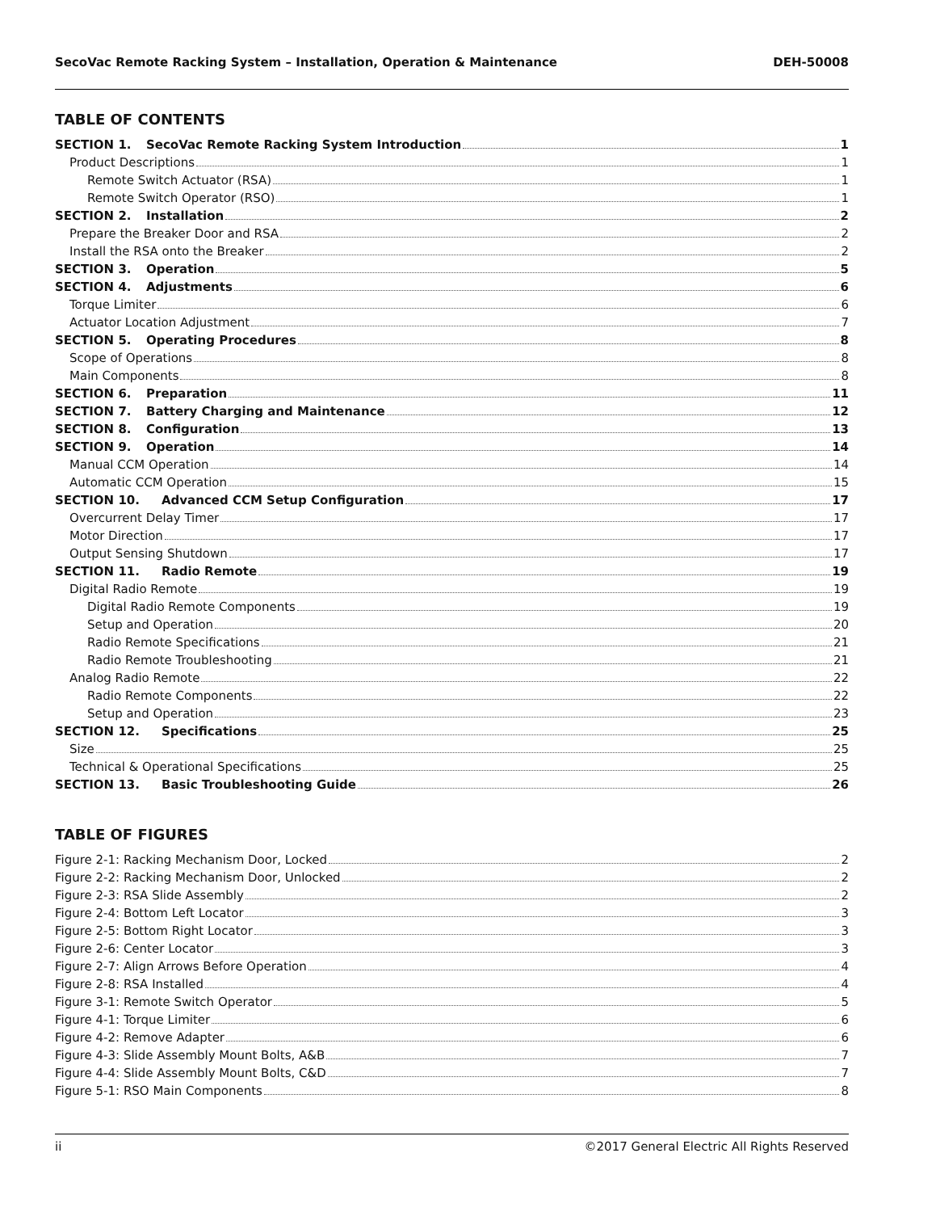SecoVac Remote Racking System – Installation, Operation & Maintenance DEH-50008
TABLE OF CONTENTS
SECTION 1. SecoVac Remote Racking System Introduction 1
Product Descriptions 1
Remote Switch Actuator (RSA) 1
Remote Switch Operator (RSO) 1
SECTION 2. Installation 2
Prepare the Breaker Door and RSA 2
Install the RSA onto the Breaker 2
SECTION 3. Operation 5
SECTION 4. Adjustments 6
Torque Limiter 6
Actuator Location Adjustment 7
SECTION 5. Operating Procedures 8
Scope of Operations 8
Main Components 8
SECTION 6. Preparation 11
SECTION 7. Battery Charging and Maintenance 12
SECTION 8. Configuration 13
SECTION 9. Operation 14
Manual CCM Operation 14
Automatic CCM Operation 15
SECTION 10. Advanced CCM Setup Configuration 17
Overcurrent Delay Timer 17
Motor Direction 17
Output Sensing Shutdown 17
SECTION 11. Radio Remote 19
Digital Radio Remote 19
Digital Radio Remote Components 19
Setup and Operation 20
Radio Remote Specifications 21
Radio Remote Troubleshooting 21
Analog Radio Remote 22
Radio Remote Components 22
Setup and Operation 23
SECTION 12. Specifications 25
Size 25
Technical & Operational Specifications 25
SECTION 13. Basic Troubleshooting Guide 26
TABLE OF FIGURES
Figure 2-1: Racking Mechanism Door, Locked 2
Figure 2-2: Racking Mechanism Door, Unlocked 2
Figure 2-3: RSA Slide Assembly 2
Figure 2-4: Bottom Left Locator 3
Figure 2-5: Bottom Right Locator 3
Figure 2-6: Center Locator 3
Figure 2-7: Align Arrows Before Operation 4
Figure 2-8: RSA Installed 4
Figure 3-1: Remote Switch Operator 5
Figure 4-1: Torque Limiter 6
Figure 4-2: Remove Adapter 6
Figure 4-3: Slide Assembly Mount Bolts, A&B 7
Figure 4-4: Slide Assembly Mount Bolts, C&D 7
Figure 5-1: RSO Main Components 8
ii ©2017 General Electric All Rights Reserved